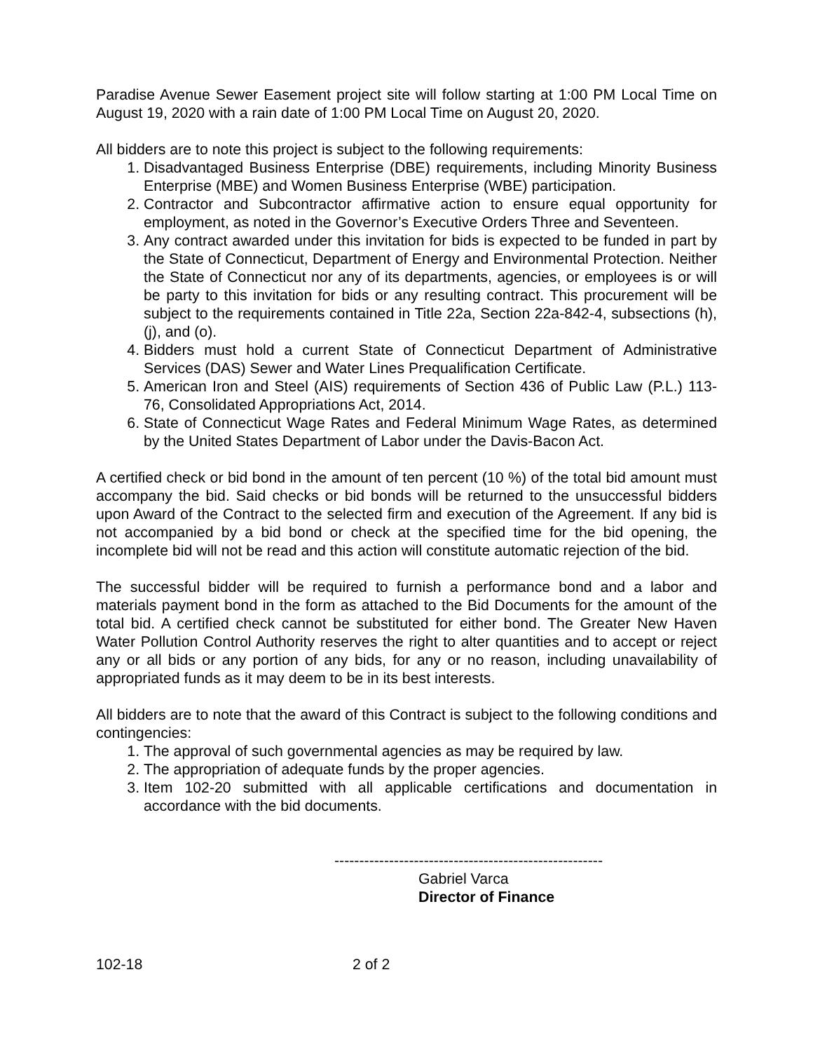Paradise Avenue Sewer Easement project site will follow starting at 1:00 PM Local Time on August 19, 2020 with a rain date of 1:00 PM Local Time on August 20, 2020.
All bidders are to note this project is subject to the following requirements:
1. Disadvantaged Business Enterprise (DBE) requirements, including Minority Business Enterprise (MBE) and Women Business Enterprise (WBE) participation.
2. Contractor and Subcontractor affirmative action to ensure equal opportunity for employment, as noted in the Governor’s Executive Orders Three and Seventeen.
3. Any contract awarded under this invitation for bids is expected to be funded in part by the State of Connecticut, Department of Energy and Environmental Protection. Neither the State of Connecticut nor any of its departments, agencies, or employees is or will be party to this invitation for bids or any resulting contract. This procurement will be subject to the requirements contained in Title 22a, Section 22a-842-4, subsections (h), (j), and (o).
4. Bidders must hold a current State of Connecticut Department of Administrative Services (DAS) Sewer and Water Lines Prequalification Certificate.
5. American Iron and Steel (AIS) requirements of Section 436 of Public Law (P.L.) 113-76, Consolidated Appropriations Act, 2014.
6. State of Connecticut Wage Rates and Federal Minimum Wage Rates, as determined by the United States Department of Labor under the Davis-Bacon Act.
A certified check or bid bond in the amount of ten percent (10 %) of the total bid amount must accompany the bid. Said checks or bid bonds will be returned to the unsuccessful bidders upon Award of the Contract to the selected firm and execution of the Agreement. If any bid is not accompanied by a bid bond or check at the specified time for the bid opening, the incomplete bid will not be read and this action will constitute automatic rejection of the bid.
The successful bidder will be required to furnish a performance bond and a labor and materials payment bond in the form as attached to the Bid Documents for the amount of the total bid. A certified check cannot be substituted for either bond. The Greater New Haven Water Pollution Control Authority reserves the right to alter quantities and to accept or reject any or all bids or any portion of any bids, for any or no reason, including unavailability of appropriated funds as it may deem to be in its best interests.
All bidders are to note that the award of this Contract is subject to the following conditions and contingencies:
1. The approval of such governmental agencies as may be required by law.
2. The appropriation of adequate funds by the proper agencies.
3. Item 102-20 submitted with all applicable certifications and documentation in accordance with the bid documents.
------------------------------------------------------
Gabriel Varca
Director of Finance
102-18 2 of 2